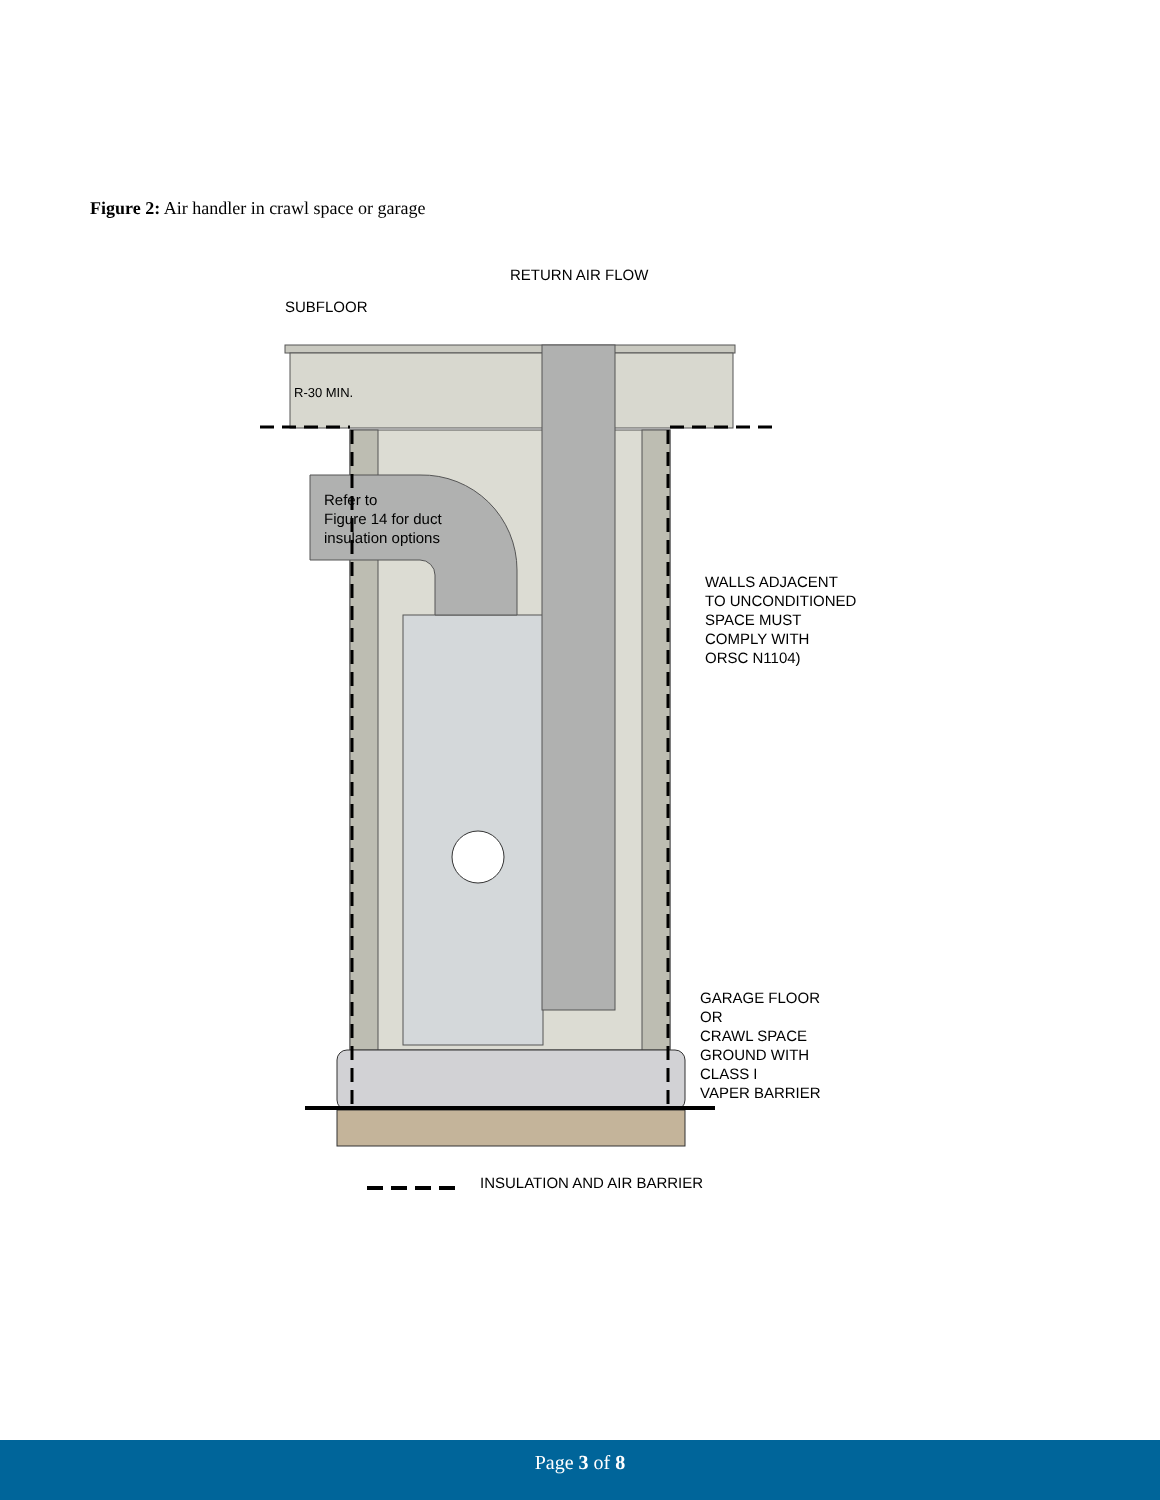Figure 2: Air handler in crawl space or garage
RETURN AIR FLOW
SUBFLOOR
R-30 MIN.
Refer to
Figure 14 for duct
insulation options
WALLS ADJACENT
TO UNCONDITIONED
SPACE MUST
COMPLY WITH
ORSC N1104)
GARAGE FLOOR
OR
CRAWL SPACE
GROUND WITH
CLASS I
VAPER BARRIER
INSULATION AND AIR BARRIER
Page 3 of 8